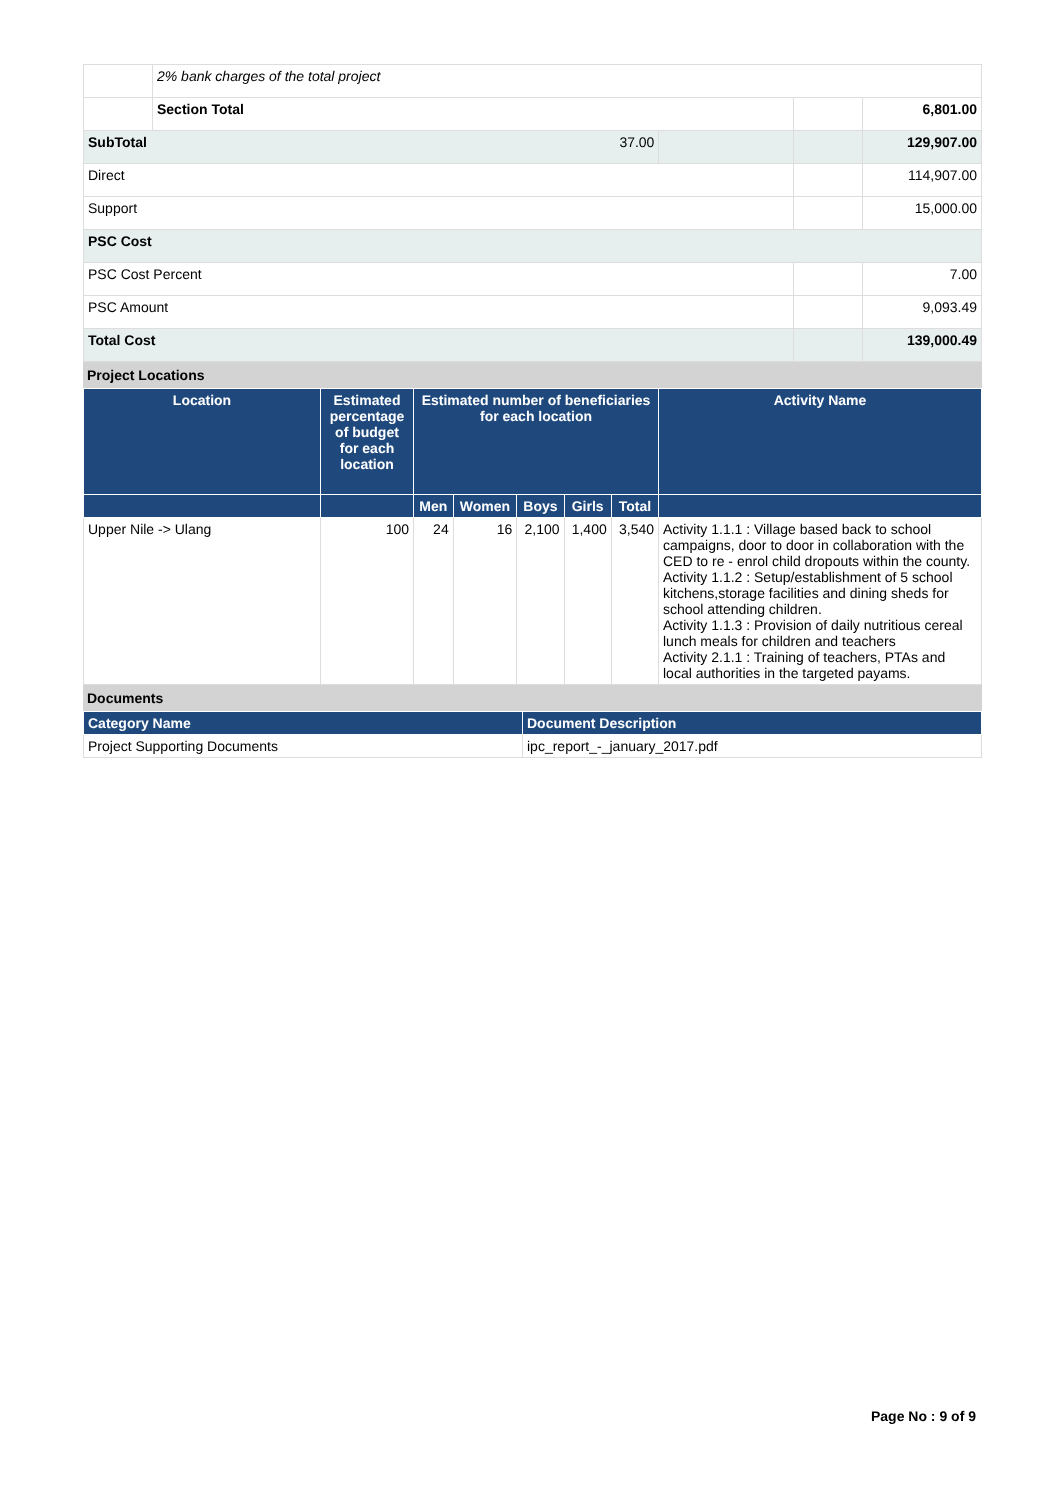| | 2% bank charges of the total project | | | |
| | Section Total | | | 6,801.00 |
| SubTotal 37.00 | | | | 129,907.00 |
| Direct | | | | 114,907.00 |
| Support | | | | 15,000.00 |
| PSC Cost | | | | |
| PSC Cost Percent | | | | 7.00 |
| PSC Amount | | | | 9,093.49 |
| Total Cost | | | | 139,000.49 |
Project Locations
| Location | Estimated percentage of budget for each location | Estimated number of beneficiaries for each location | | | | | Activity Name |
| --- | --- | --- | --- | --- | --- | --- | --- |
| | | Men | Women | Boys | Girls | Total | |
| Upper Nile -> Ulang | 100 | 24 | 16 | 2,100 | 1,400 | 3,540 | Activity 1.1.1 : Village based back to school campaigns, door to door in collaboration with the CED to re - enrol child dropouts within the county. Activity 1.1.2 : Setup/establishment of 5 school kitchens,storage facilities and dining sheds for school attending children. Activity 1.1.3 : Provision of daily nutritious cereal lunch meals for children and teachers Activity 2.1.1 : Training of teachers, PTAs and local authorities in the targeted payams. |
Documents
| Category Name | Document Description |
| --- | --- |
| Project Supporting Documents | ipc_report_-_january_2017.pdf |
Page No : 9 of 9